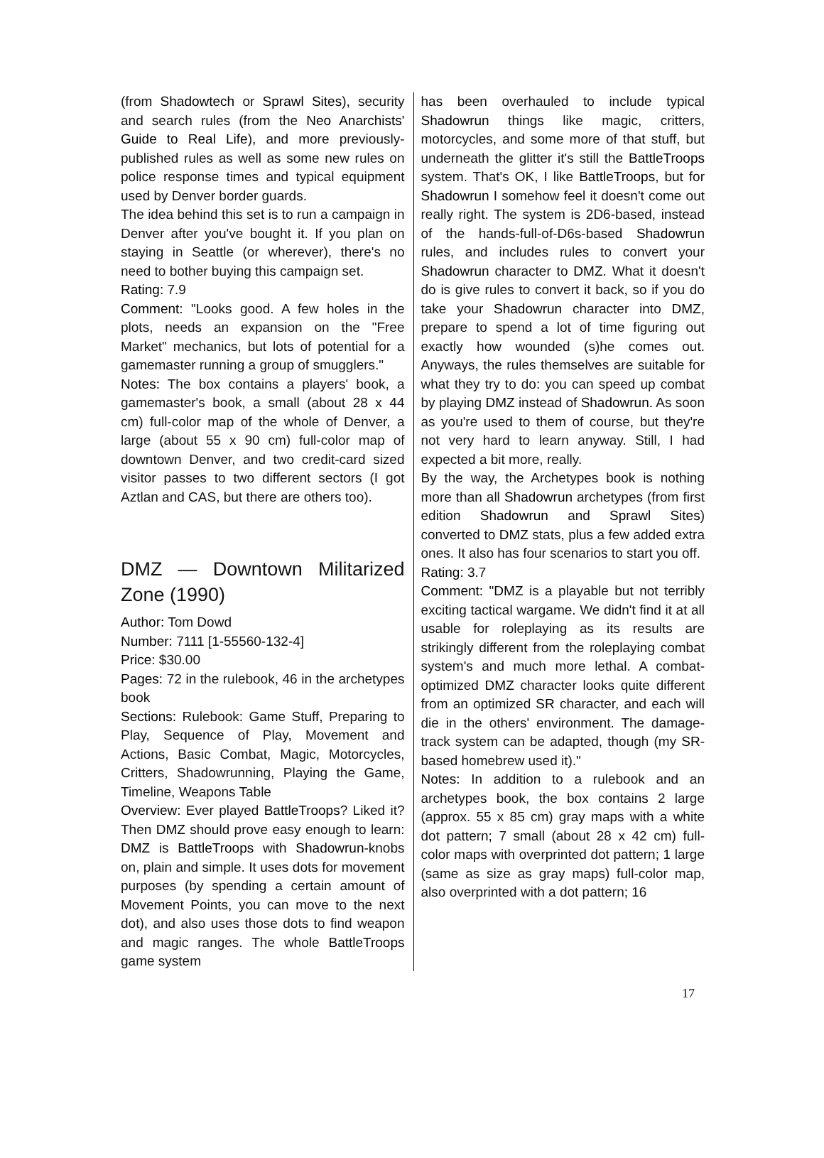(from Shadowtech or Sprawl Sites), security and search rules (from the Neo Anarchists' Guide to Real Life), and more previously-published rules as well as some new rules on police response times and typical equipment used by Denver border guards.
The idea behind this set is to run a campaign in Denver after you've bought it. If you plan on staying in Seattle (or wherever), there's no need to bother buying this campaign set.
Rating: 7.9
Comment: "Looks good. A few holes in the plots, needs an expansion on the "Free Market" mechanics, but lots of potential for a gamemaster running a group of smugglers."
Notes: The box contains a players' book, a gamemaster's book, a small (about 28 x 44 cm) full-color map of the whole of Denver, a large (about 55 x 90 cm) full-color map of downtown Denver, and two credit-card sized visitor passes to two different sectors (I got Aztlan and CAS, but there are others too).
DMZ — Downtown Militarized Zone (1990)
Author: Tom Dowd
Number: 7111 [1-55560-132-4]
Price: $30.00
Pages: 72 in the rulebook, 46 in the archetypes book
Sections: Rulebook: Game Stuff, Preparing to Play, Sequence of Play, Movement and Actions, Basic Combat, Magic, Motorcycles, Critters, Shadowrunning, Playing the Game, Timeline, Weapons Table
Overview: Ever played BattleTroops? Liked it? Then DMZ should prove easy enough to learn: DMZ is BattleTroops with Shadowrun-knobs on, plain and simple. It uses dots for movement purposes (by spending a certain amount of Movement Points, you can move to the next dot), and also uses those dots to find weapon and magic ranges. The whole BattleTroops game system
has been overhauled to include typical Shadowrun things like magic, critters, motorcycles, and some more of that stuff, but underneath the glitter it's still the BattleTroops system. That's OK, I like BattleTroops, but for Shadowrun I somehow feel it doesn't come out really right. The system is 2D6-based, instead of the hands-full-of-D6s-based Shadowrun rules, and includes rules to convert your Shadowrun character to DMZ. What it doesn't do is give rules to convert it back, so if you do take your Shadowrun character into DMZ, prepare to spend a lot of time figuring out exactly how wounded (s)he comes out. Anyways, the rules themselves are suitable for what they try to do: you can speed up combat by playing DMZ instead of Shadowrun. As soon as you're used to them of course, but they're not very hard to learn anyway. Still, I had expected a bit more, really.
By the way, the Archetypes book is nothing more than all Shadowrun archetypes (from first edition Shadowrun and Sprawl Sites) converted to DMZ stats, plus a few added extra ones. It also has four scenarios to start you off.
Rating: 3.7
Comment: "DMZ is a playable but not terribly exciting tactical wargame. We didn't find it at all usable for roleplaying as its results are strikingly different from the roleplaying combat system's and much more lethal. A combat-optimized DMZ character looks quite different from an optimized SR character, and each will die in the others' environment. The damage-track system can be adapted, though (my SR-based homebrew used it)."
Notes: In addition to a rulebook and an archetypes book, the box contains 2 large (approx. 55 x 85 cm) gray maps with a white dot pattern; 7 small (about 28 x 42 cm) full-color maps with overprinted dot pattern; 1 large (same as size as gray maps) full-color map, also overprinted with a dot pattern; 16
17